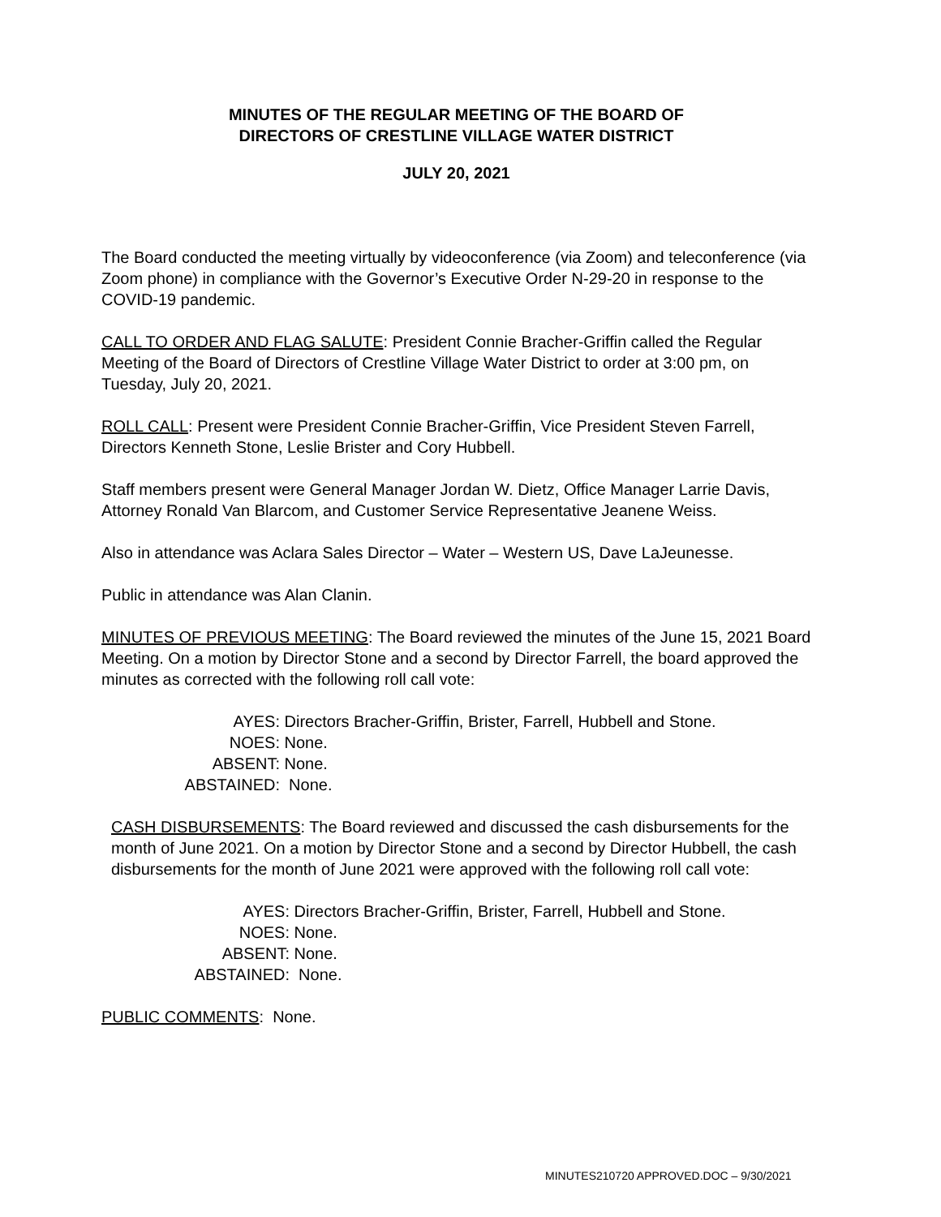MINUTES OF THE REGULAR MEETING OF THE BOARD OF
DIRECTORS OF CRESTLINE VILLAGE WATER DISTRICT
JULY 20, 2021
The Board conducted the meeting virtually by videoconference (via Zoom) and teleconference (via Zoom phone) in compliance with the Governor’s Executive Order N-29-20 in response to the COVID-19 pandemic.
CALL TO ORDER AND FLAG SALUTE: President Connie Bracher-Griffin called the Regular Meeting of the Board of Directors of Crestline Village Water District to order at 3:00 pm, on Tuesday, July 20, 2021.
ROLL CALL: Present were President Connie Bracher-Griffin, Vice President Steven Farrell, Directors Kenneth Stone, Leslie Brister and Cory Hubbell.
Staff members present were General Manager Jordan W. Dietz, Office Manager Larrie Davis, Attorney Ronald Van Blarcom, and Customer Service Representative Jeanene Weiss.
Also in attendance was Aclara Sales Director – Water – Western US, Dave LaJeunesse.
Public in attendance was Alan Clanin.
MINUTES OF PREVIOUS MEETING: The Board reviewed the minutes of the June 15, 2021 Board Meeting. On a motion by Director Stone and a second by Director Farrell, the board approved the minutes as corrected with the following roll call vote:
AYES: Directors Bracher-Griffin, Brister, Farrell, Hubbell and Stone.
NOES: None.
ABSENT: None.
ABSTAINED: None.
CASH DISBURSEMENTS: The Board reviewed and discussed the cash disbursements for the month of June 2021. On a motion by Director Stone and a second by Director Hubbell, the cash disbursements for the month of June 2021 were approved with the following roll call vote:
AYES: Directors Bracher-Griffin, Brister, Farrell, Hubbell and Stone.
NOES: None.
ABSENT: None.
ABSTAINED: None.
PUBLIC COMMENTS: None.
MINUTES210720 APPROVED.DOC – 9/30/2021